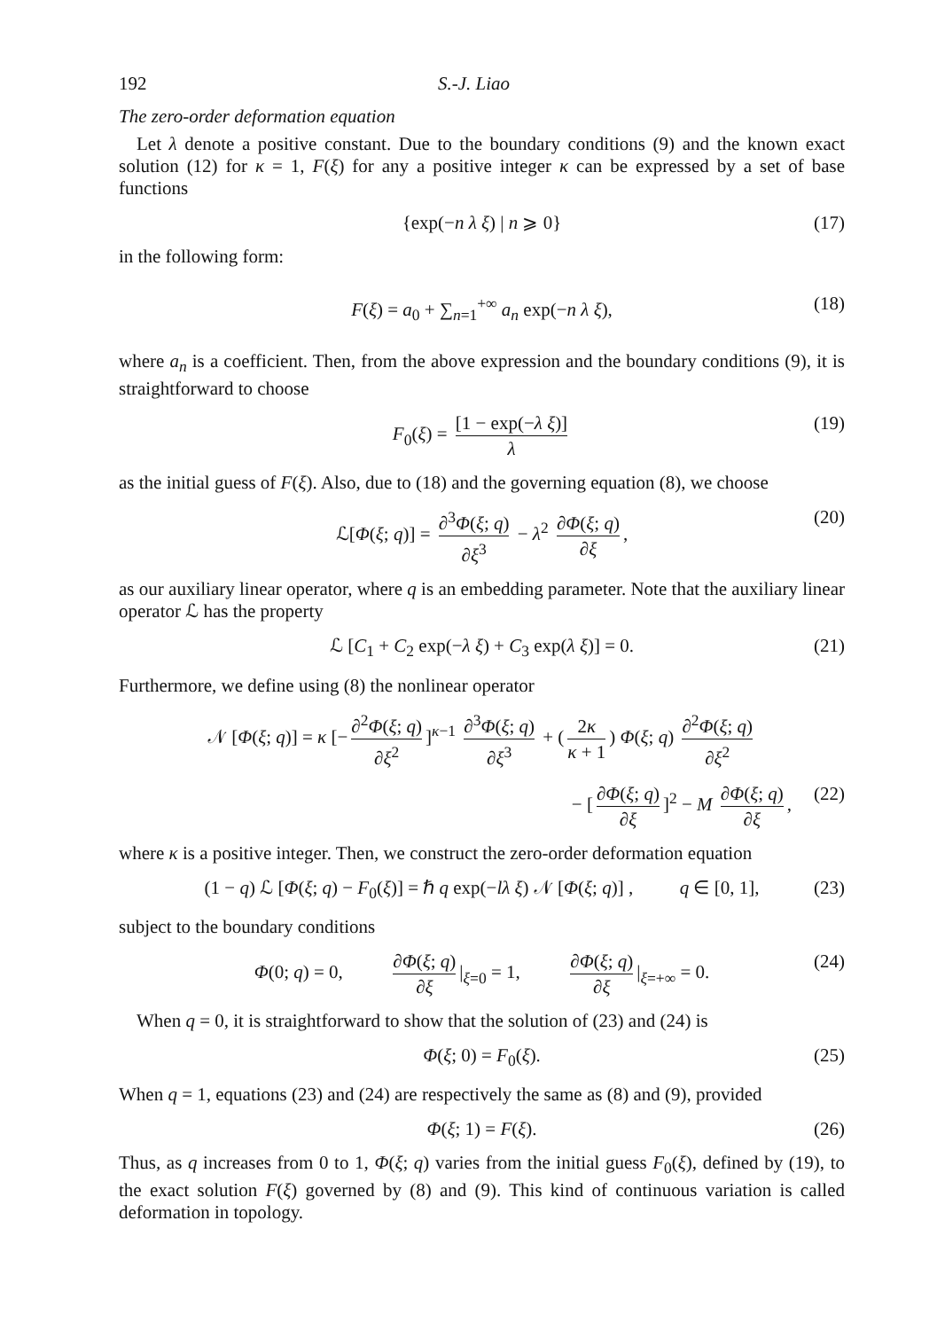192 S.-J. Liao
The zero-order deformation equation
Let λ denote a positive constant. Due to the boundary conditions (9) and the known exact solution (12) for κ = 1, F(ξ) for any a positive integer κ can be expressed by a set of base functions
{exp(−n λ ξ) | n ⩾ 0} (17)
in the following form:
F(ξ) = a<sub>0</sub> + ∑<sub>n=1</sub><sup>+∞</sup> a<sub>n</sub> exp(−n λ ξ), (18)
where a<sub>n</sub> is a coefficient. Then, from the above expression and the boundary conditions (9), it is straightforward to choose
F<sub>0</sub>(ξ) = [1 − exp(−λ ξ)] λ (19)
as the initial guess of F(ξ). Also, due to (18) and the governing equation (8), we choose
ℒ[Φ(ξ; q)] = ∂<sup>3</sup>Φ(ξ; q) ∂ξ<sup>3</sup> − λ<sup>2</sup> ∂Φ(ξ; q) ∂ξ, (20)
as our auxiliary linear operator, where q is an embedding parameter. Note that the auxiliary linear operator ℒ has the property
ℒ [C<sub>1</sub> + C<sub>2</sub> exp(−λ ξ) + C<sub>3</sub> exp(λ ξ)] = 0. (21)
Furthermore, we define using (8) the nonlinear operator
𝒩 [Φ(ξ; q)] = κ [− ∂<sup>2</sup>Φ(ξ; q) ∂ξ<sup>2</sup>]<sup>κ−1</sup> ∂<sup>3</sup>Φ(ξ; q) ∂ξ<sup>3</sup> + (2κ κ + 1) Φ(ξ; q) ∂<sup>2</sup>Φ(ξ; q) ∂ξ<sup>2</sup>
− [∂Φ(ξ; q) ∂ξ]<sup>2</sup> − M ∂Φ(ξ; q) ∂ξ, (22)
where κ is a positive integer. Then, we construct the zero-order deformation equation
(1 − q) ℒ [Φ(ξ; q) − F<sub>0</sub>(ξ)] = ℏ q exp(−lλ ξ) 𝒩 [Φ(ξ; q)] , q ∈ [0, 1], (23)
subject to the boundary conditions
Φ(0; q) = 0, ∂Φ(ξ; q) ∂ξ |<sub>ξ=0</sub> = 1, ∂Φ(ξ; q) ∂ξ |<sub>ξ=+∞</sub> = 0. (24)
When q = 0, it is straightforward to show that the solution of (23) and (24) is
Φ(ξ; 0) = F<sub>0</sub>(ξ). (25)
When q = 1, equations (23) and (24) are respectively the same as (8) and (9), provided
Φ(ξ; 1) = F(ξ). (26)
Thus, as q increases from 0 to 1, Φ(ξ; q) varies from the initial guess F<sub>0</sub>(ξ), defined by (19), to the exact solution F(ξ) governed by (8) and (9). This kind of continuous variation is called deformation in topology.